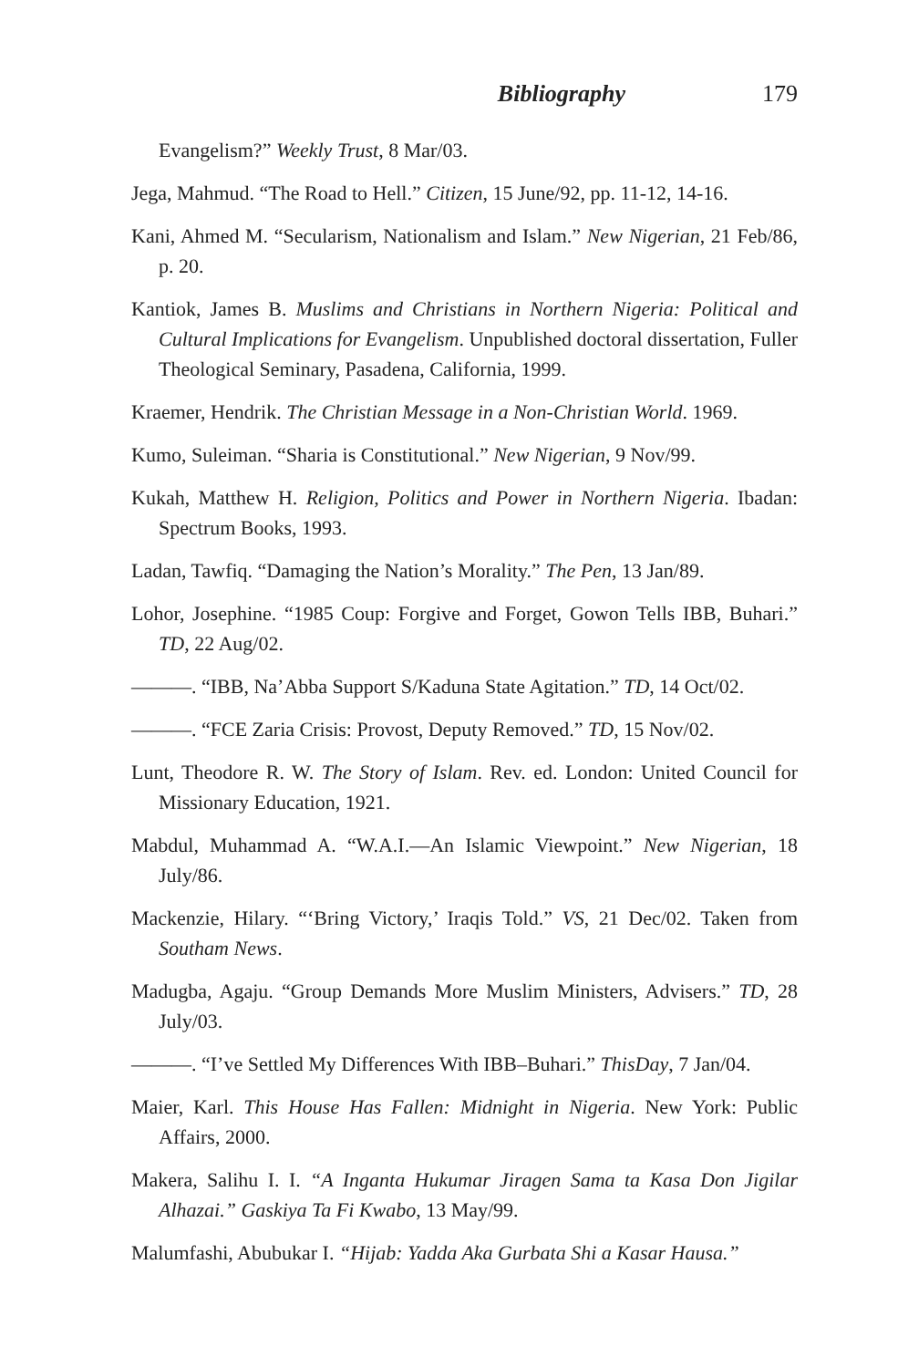Bibliography 179
Evangelism?” Weekly Trust, 8 Mar/03.
Jega, Mahmud. “The Road to Hell.” Citizen, 15 June/92, pp. 11-12, 14-16.
Kani, Ahmed M. “Secularism, Nationalism and Islam.” New Nigerian, 21 Feb/86, p. 20.
Kantiok, James B. Muslims and Christians in Northern Nigeria: Political and Cultural Implications for Evangelism. Unpublished doctoral dissertation, Fuller Theological Seminary, Pasadena, California, 1999.
Kraemer, Hendrik. The Christian Message in a Non-Christian World. 1969.
Kumo, Suleiman. “Sharia is Constitutional.” New Nigerian, 9 Nov/99.
Kukah, Matthew H. Religion, Politics and Power in Northern Nigeria. Ibadan: Spectrum Books, 1993.
Ladan, Tawfiq. “Damaging the Nation’s Morality.” The Pen, 13 Jan/89.
Lohor, Josephine. “1985 Coup: Forgive and Forget, Gowon Tells IBB, Buhari.” TD, 22 Aug/02.
———. “IBB, Na’Abba Support S/Kaduna State Agitation.” TD, 14 Oct/02.
———. “FCE Zaria Crisis: Provost, Deputy Removed.” TD, 15 Nov/02.
Lunt, Theodore R. W. The Story of Islam. Rev. ed. London: United Council for Missionary Education, 1921.
Mabdul, Muhammad A. “W.A.I.—An Islamic Viewpoint.” New Nigerian, 18 July/86.
Mackenzie, Hilary. “‘Bring Victory,’ Iraqis Told.” VS, 21 Dec/02. Taken from Southam News.
Madugba, Agaju. “Group Demands More Muslim Ministers, Advisers.” TD, 28 July/03.
———. “I’ve Settled My Differences With IBB–Buhari.” ThisDay, 7 Jan/04.
Maier, Karl. This House Has Fallen: Midnight in Nigeria. New York: Public Affairs, 2000.
Makera, Salihu I. I. “A Inganta Hukumar Jiragen Sama ta Kasa Don Jigilar Alhazai.” Gaskiya Ta Fi Kwabo, 13 May/99.
Malumfashi, Abubukar I. “Hijab: Yadda Aka Gurbata Shi a Kasar Hausa.”